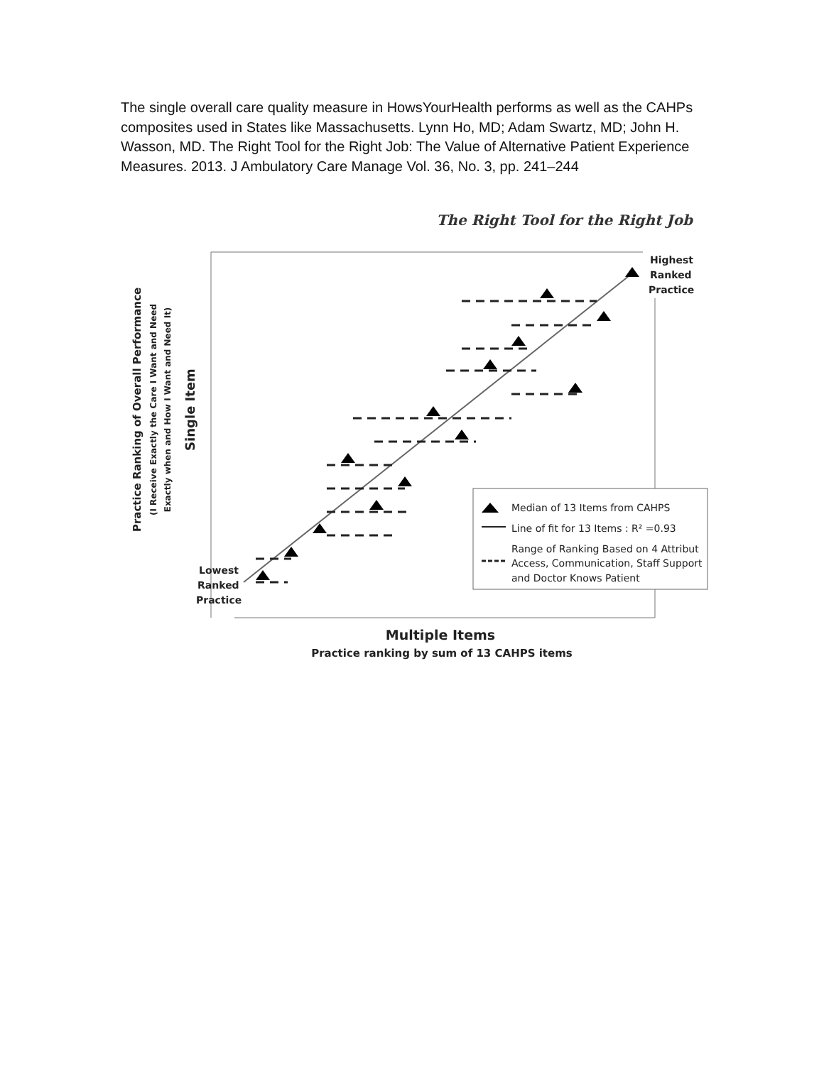The single overall care quality measure in HowsYourHealth performs as well as the CAHPs composites used in States like Massachusetts. Lynn Ho, MD; Adam Swartz, MD; John H. Wasson, MD. The Right Tool for the Right Job: The Value of Alternative Patient Experience Measures. 2013. J Ambulatory Care Manage Vol. 36, No. 3, pp. 241–244
The Right Tool for the Right Job
Highest Ranked Practice
Lowest Ranked Practice
Median of 13 Items from CAHPS
Line of fit for 13 Items : R² =0.93
Range of Ranking Based on 4 Attribut Access, Communication, Staff Support and Doctor Knows Patient
Multiple Items
Practice ranking by sum of 13 CAHPS items
Practice Ranking of Overall Performance
(I Receive Exactly the Care I Want and Need
Exactly when and How I Want and Need It)
Single Item